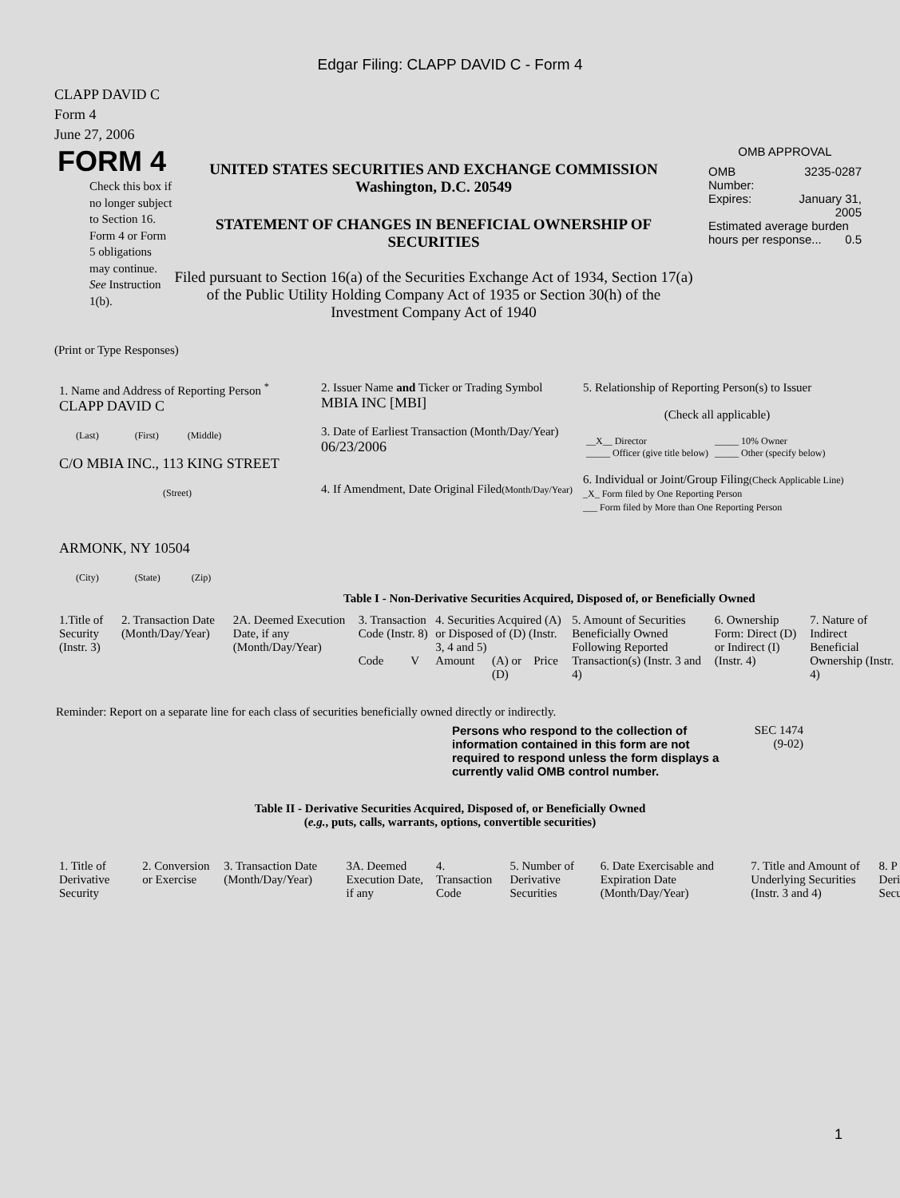Edgar Filing: CLAPP DAVID C - Form 4
CLAPP DAVID C
Form 4
June 27, 2006
FORM 4
Check this box if no longer subject to Section 16. Form 4 or Form 5 obligations may continue. See Instruction 1(b).
UNITED STATES SECURITIES AND EXCHANGE COMMISSION
Washington, D.C. 20549
STATEMENT OF CHANGES IN BENEFICIAL OWNERSHIP OF SECURITIES
Filed pursuant to Section 16(a) of the Securities Exchange Act of 1934, Section 17(a) of the Public Utility Holding Company Act of 1935 or Section 30(h) of the Investment Company Act of 1940
OMB APPROVAL
| OMB Number: | 3235-0287 |
| Expires: | January 31, 2005 |
| Estimated average burden hours per response... 0.5 | |
(Print or Type Responses)
| 1. Name and Address of Reporting Person <sup>*</sup> CLAPP DAVID C (Last) (First) (Middle) C/O MBIA INC., 113 KING STREET (Street) ARMONK, NY 10504 (City) (State) (Zip) | 2. Issuer Name and Ticker or Trading Symbol MBIA INC [MBI] 3. Date of Earliest Transaction (Month/Day/Year) 06/23/2006 4. If Amendment, Date Original Filed (Month/Day/Year) | 5. Relationship of Reporting Person(s) to Issuer (Check all applicable) / __X__ Director _____ Officer (give title below) / _____ 10% Owner _____ Other (specify below) / 6. Individual or Joint/Group Filing (Check Applicable Line) _X_ Form filed by One Reporting Person ___ Form filed by More than One Reporting Person |
Table I - Non-Derivative Securities Acquired, Disposed of, or Beneficially Owned
| 1.Title of Security (Instr. 3) | 2. Transaction Date (Month/Day/Year) | 2A. Deemed Execution Date, if any (Month/Day/Year) | 3. Transaction Code (Instr. 8) | | 4. Securities Acquired (A) or Disposed of (D) (Instr. 3, 4 and 5) | | | 5. Amount of Securities Beneficially Owned Following Reported Transaction(s) (Instr. 3 and 4) | 6. Ownership Form: Direct (D) or Indirect (I) (Instr. 4) | 7. Nature of Indirect Beneficial Ownership (Instr. 4) |
| --- | --- | --- | --- | --- | --- | --- | --- | --- | --- | --- |
| | | | Code | V | Amount | (A) or (D) | Price | | | |
Reminder: Report on a separate line for each class of securities beneficially owned directly or indirectly.
Persons who respond to the collection of information contained in this form are not required to respond unless the form displays a currently valid OMB control number.
SEC 1474
(9-02)
Table II - Derivative Securities Acquired, Disposed of, or Beneficially Owned
(e.g., puts, calls, warrants, options, convertible securities)
| 1. Title of Derivative Security | 2. Conversion or Exercise | 3. Transaction Date (Month/Day/Year) | 3A. Deemed Execution Date, if any | 4. Transaction Code | 5. Number of Derivative Securities | 6. Date Exercisable and Expiration Date (Month/Day/Year) | 7. Title and Amount of Underlying Securities (Instr. 3 and 4) | 8. P Deri Secu |
| --- | --- | --- | --- | --- | --- | --- | --- | --- |
1